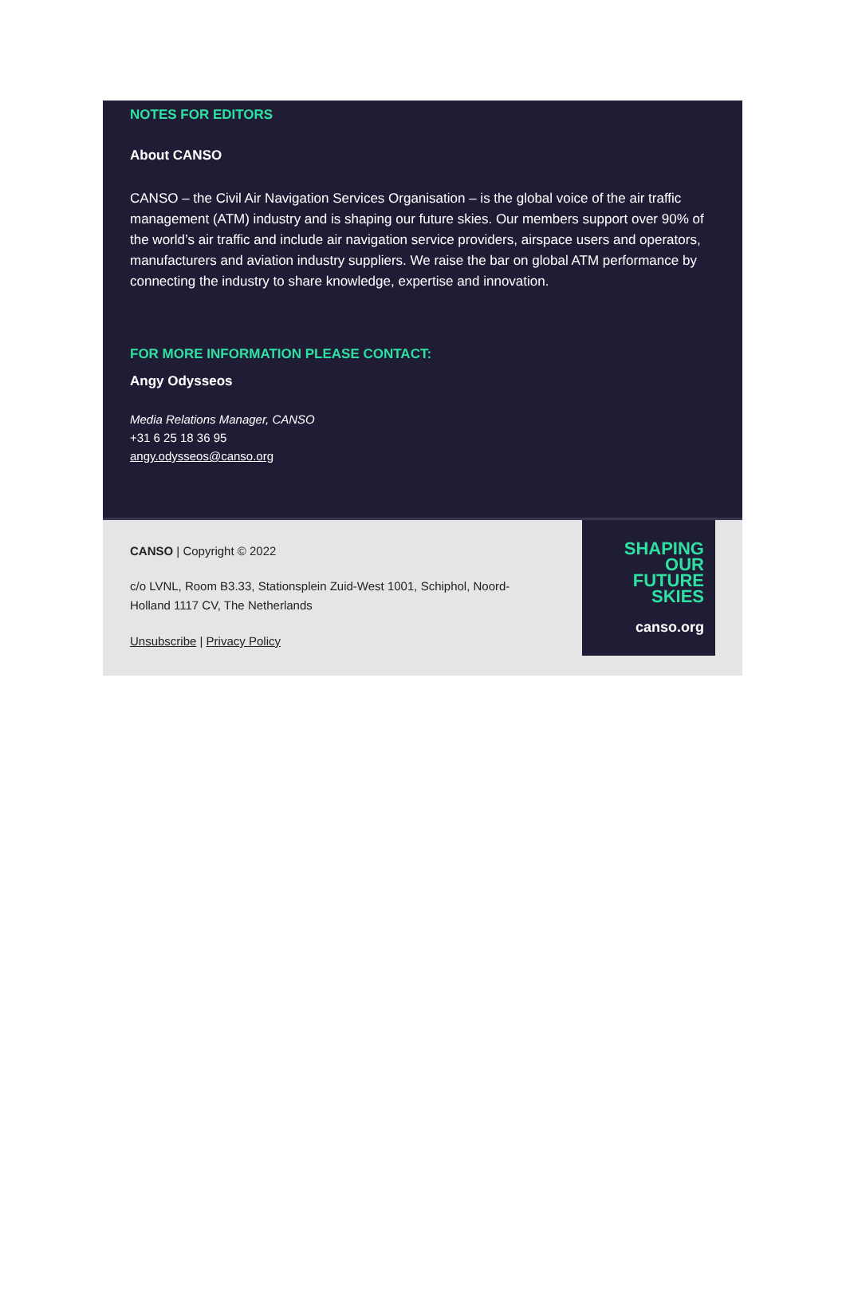NOTES FOR EDITORS
About CANSO
CANSO – the Civil Air Navigation Services Organisation – is the global voice of the air traffic management (ATM) industry and is shaping our future skies. Our members support over 90% of the world’s air traffic and include air navigation service providers, airspace users and operators, manufacturers and aviation industry suppliers. We raise the bar on global ATM performance by connecting the industry to share knowledge, expertise and innovation.
FOR MORE INFORMATION PLEASE CONTACT:
Angy Odysseos
Media Relations Manager, CANSO
+31 6 25 18 36 95
angy.odysseos@canso.org
CANSO | Copyright © 2022
c/o LVNL, Room B3.33, Stationsplein Zuid-West 1001, Schiphol, Noord-
Holland 1117 CV, The Netherlands
Unsubscribe | Privacy Policy
SHAPING
OUR
FUTURE
SKIES
canso.org